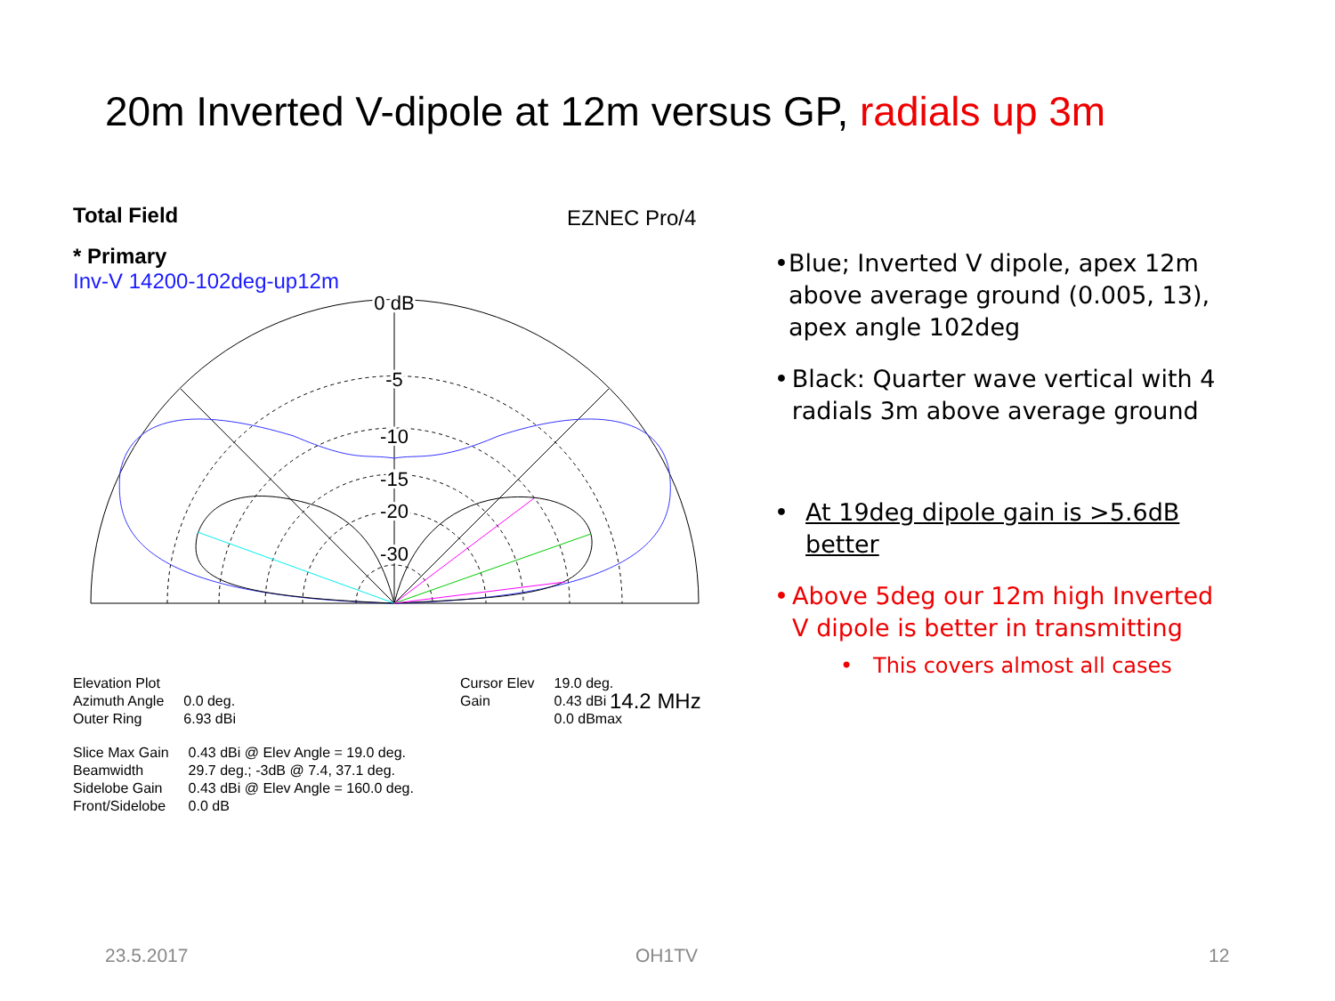20m Inverted V-dipole at 12m versus GP, radials up 3m
Total Field
EZNEC Pro/4
* Primary
Inv-V 14200-102deg-up12m
0 dB
-5
-10
-15
-20
-30
14.2 MHz
| Elevation Plot | |
| Azimuth Angle | 0.0 deg. |
| Outer Ring | 6.93 dBi |
| Cursor Elev | 19.0 deg. |
| Gain | 0.43 dBi |
| | 0.0 dBmax |
| Slice Max Gain | 0.43 dBi @ Elev Angle = 19.0 deg. |
| Beamwidth | 29.7 deg.; -3dB @ 7.4, 37.1 deg. |
| Sidelobe Gain | 0.43 dBi @ Elev Angle = 160.0 deg. |
| Front/Sidelobe | 0.0 dB |
• Blue; Inverted V dipole, apex 12m above average ground (0.005, 13), apex angle 102deg
• Black: Quarter wave vertical with 4 radials 3m above average ground
• At 19deg dipole gain is >5.6dB better
• Above 5deg our 12m high Inverted V dipole is better in transmitting
• This covers almost all cases
23.5.2017 OH1TV 12